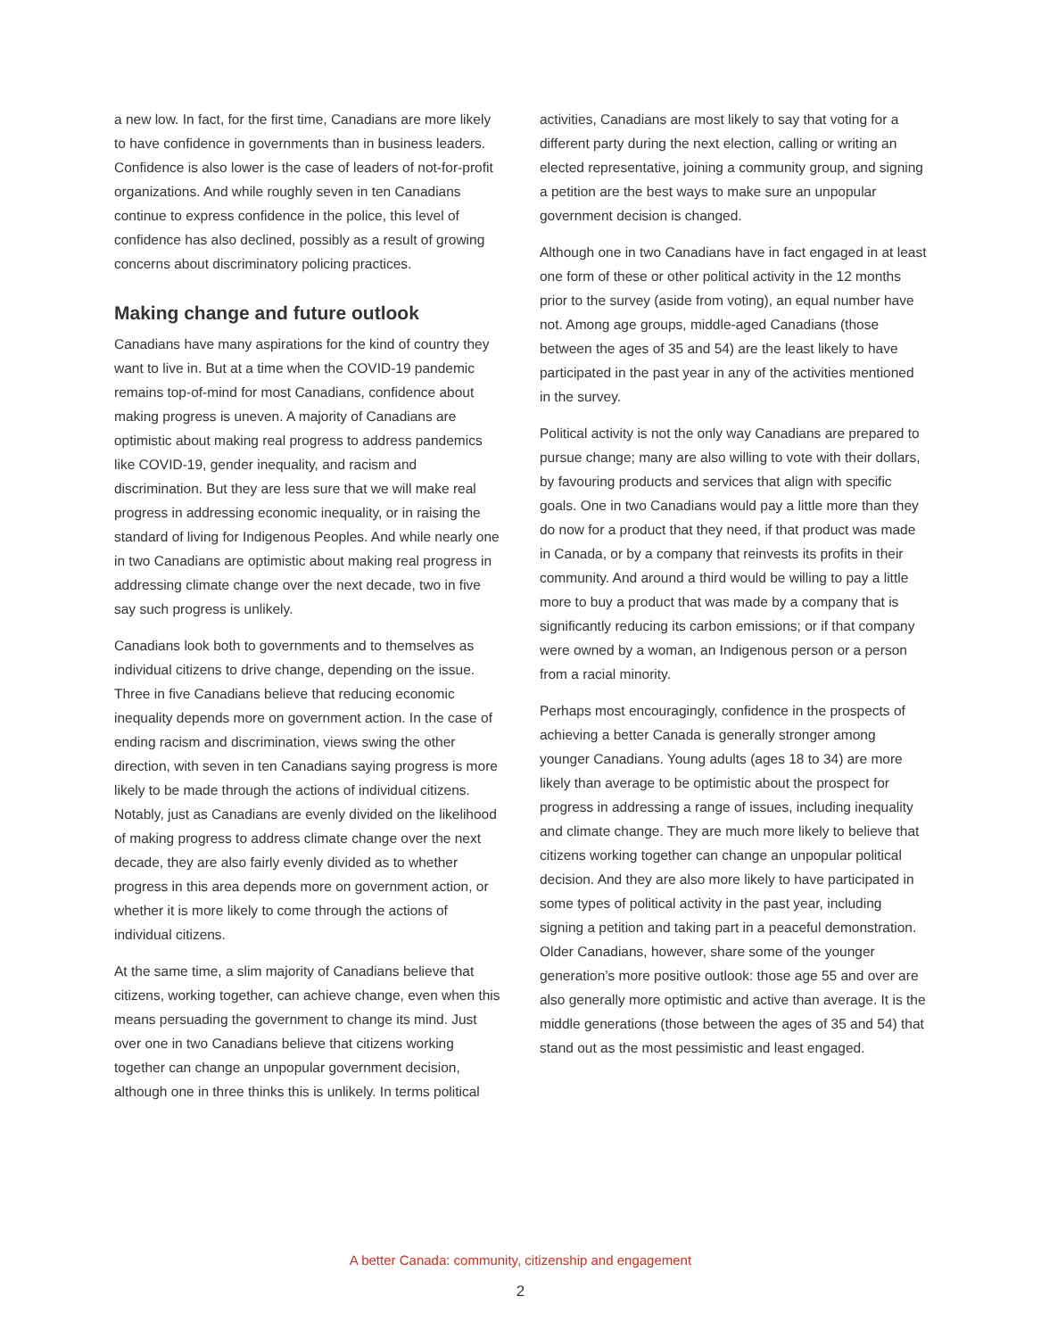a new low. In fact, for the first time, Canadians are more likely to have confidence in governments than in business leaders. Confidence is also lower is the case of leaders of not-for-profit organizations. And while roughly seven in ten Canadians continue to express confidence in the police, this level of confidence has also declined, possibly as a result of growing concerns about discriminatory policing practices.
Making change and future outlook
Canadians have many aspirations for the kind of country they want to live in. But at a time when the COVID-19 pandemic remains top-of-mind for most Canadians, confidence about making progress is uneven. A majority of Canadians are optimistic about making real progress to address pandemics like COVID-19, gender inequality, and racism and discrimination. But they are less sure that we will make real progress in addressing economic inequality, or in raising the standard of living for Indigenous Peoples. And while nearly one in two Canadians are optimistic about making real progress in addressing climate change over the next decade, two in five say such progress is unlikely.
Canadians look both to governments and to themselves as individual citizens to drive change, depending on the issue. Three in five Canadians believe that reducing economic inequality depends more on government action. In the case of ending racism and discrimination, views swing the other direction, with seven in ten Canadians saying progress is more likely to be made through the actions of individual citizens. Notably, just as Canadians are evenly divided on the likelihood of making progress to address climate change over the next decade, they are also fairly evenly divided as to whether progress in this area depends more on government action, or whether it is more likely to come through the actions of individual citizens.
At the same time, a slim majority of Canadians believe that citizens, working together, can achieve change, even when this means persuading the government to change its mind. Just over one in two Canadians believe that citizens working together can change an unpopular government decision, although one in three thinks this is unlikely. In terms political
activities, Canadians are most likely to say that voting for a different party during the next election, calling or writing an elected representative, joining a community group, and signing a petition are the best ways to make sure an unpopular government decision is changed.
Although one in two Canadians have in fact engaged in at least one form of these or other political activity in the 12 months prior to the survey (aside from voting), an equal number have not. Among age groups, middle-aged Canadians (those between the ages of 35 and 54) are the least likely to have participated in the past year in any of the activities mentioned in the survey.
Political activity is not the only way Canadians are prepared to pursue change; many are also willing to vote with their dollars, by favouring products and services that align with specific goals. One in two Canadians would pay a little more than they do now for a product that they need, if that product was made in Canada, or by a company that reinvests its profits in their community. And around a third would be willing to pay a little more to buy a product that was made by a company that is significantly reducing its carbon emissions; or if that company were owned by a woman, an Indigenous person or a person from a racial minority.
Perhaps most encouragingly, confidence in the prospects of achieving a better Canada is generally stronger among younger Canadians. Young adults (ages 18 to 34) are more likely than average to be optimistic about the prospect for progress in addressing a range of issues, including inequality and climate change. They are much more likely to believe that citizens working together can change an unpopular political decision. And they are also more likely to have participated in some types of political activity in the past year, including signing a petition and taking part in a peaceful demonstration. Older Canadians, however, share some of the younger generation’s more positive outlook: those age 55 and over are also generally more optimistic and active than average. It is the middle generations (those between the ages of 35 and 54) that stand out as the most pessimistic and least engaged.
A better Canada: community, citizenship and engagement
2